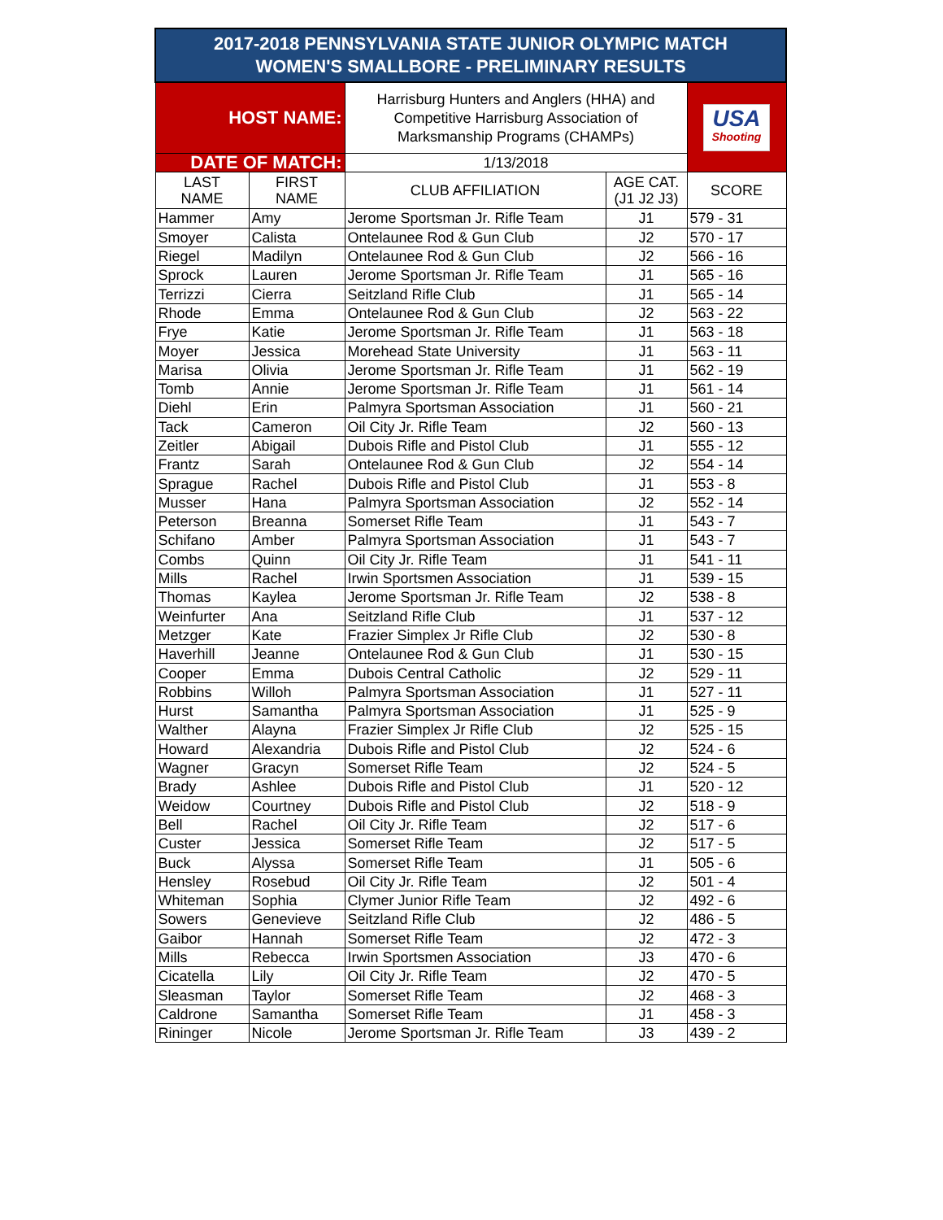| 2017-2018 PENNSYLVANIA STATE JUNIOR OLYMPIC MATCH WOMEN'S SMALLBORE - PRELIMINARY RESULTS | | | | |
| HOST NAME: | | Harrisburg Hunters and Anglers (HHA) and Competitive Harrisburg Association of Marksmanship Programs (CHAMPs) | | USA Shooting |
| DATE OF MATCH: | | 1/13/2018 | | |
| LAST NAME | FIRST NAME | CLUB AFFILIATION | AGE CAT. (J1 J2 J3) | SCORE |
| Hammer | Amy | Jerome Sportsman Jr. Rifle Team | J1 | 579 - 31 |
| Smoyer | Calista | Ontelaunee Rod & Gun Club | J2 | 570 - 17 |
| Riegel | Madilyn | Ontelaunee Rod & Gun Club | J2 | 566 - 16 |
| Sprock | Lauren | Jerome Sportsman Jr. Rifle Team | J1 | 565 - 16 |
| Terrizzi | Cierra | Seitzland Rifle Club | J1 | 565 - 14 |
| Rhode | Emma | Ontelaunee Rod & Gun Club | J2 | 563 - 22 |
| Frye | Katie | Jerome Sportsman Jr. Rifle Team | J1 | 563 - 18 |
| Moyer | Jessica | Morehead State University | J1 | 563 - 11 |
| Marisa | Olivia | Jerome Sportsman Jr. Rifle Team | J1 | 562 - 19 |
| Tomb | Annie | Jerome Sportsman Jr. Rifle Team | J1 | 561 - 14 |
| Diehl | Erin | Palmyra Sportsman Association | J1 | 560 - 21 |
| Tack | Cameron | Oil City Jr. Rifle Team | J2 | 560 - 13 |
| Zeitler | Abigail | Dubois Rifle and Pistol Club | J1 | 555 - 12 |
| Frantz | Sarah | Ontelaunee Rod & Gun Club | J2 | 554 - 14 |
| Sprague | Rachel | Dubois Rifle and Pistol Club | J1 | 553 - 8 |
| Musser | Hana | Palmyra Sportsman Association | J2 | 552 - 14 |
| Peterson | Breanna | Somerset Rifle Team | J1 | 543 - 7 |
| Schifano | Amber | Palmyra Sportsman Association | J1 | 543 - 7 |
| Combs | Quinn | Oil City Jr. Rifle Team | J1 | 541 - 11 |
| Mills | Rachel | Irwin Sportsmen Association | J1 | 539 - 15 |
| Thomas | Kaylea | Jerome Sportsman Jr. Rifle Team | J2 | 538 - 8 |
| Weinfurter | Ana | Seitzland Rifle Club | J1 | 537 - 12 |
| Metzger | Kate | Frazier Simplex Jr Rifle Club | J2 | 530 - 8 |
| Haverhill | Jeanne | Ontelaunee Rod & Gun Club | J1 | 530 - 15 |
| Cooper | Emma | Dubois Central Catholic | J2 | 529 - 11 |
| Robbins | Willoh | Palmyra Sportsman Association | J1 | 527 - 11 |
| Hurst | Samantha | Palmyra Sportsman Association | J1 | 525 - 9 |
| Walther | Alayna | Frazier Simplex Jr Rifle Club | J2 | 525 - 15 |
| Howard | Alexandria | Dubois Rifle and Pistol Club | J2 | 524 - 6 |
| Wagner | Gracyn | Somerset Rifle Team | J2 | 524 - 5 |
| Brady | Ashlee | Dubois Rifle and Pistol Club | J1 | 520 - 12 |
| Weidow | Courtney | Dubois Rifle and Pistol Club | J2 | 518 - 9 |
| Bell | Rachel | Oil City Jr. Rifle Team | J2 | 517 - 6 |
| Custer | Jessica | Somerset Rifle Team | J2 | 517 - 5 |
| Buck | Alyssa | Somerset Rifle Team | J1 | 505 - 6 |
| Hensley | Rosebud | Oil City Jr. Rifle Team | J2 | 501 - 4 |
| Whiteman | Sophia | Clymer Junior Rifle Team | J2 | 492 - 6 |
| Sowers | Genevieve | Seitzland Rifle Club | J2 | 486 - 5 |
| Gaibor | Hannah | Somerset Rifle Team | J2 | 472 - 3 |
| Mills | Rebecca | Irwin Sportsmen Association | J3 | 470 - 6 |
| Cicatella | Lily | Oil City Jr. Rifle Team | J2 | 470 - 5 |
| Sleasman | Taylor | Somerset Rifle Team | J2 | 468 - 3 |
| Caldrone | Samantha | Somerset Rifle Team | J1 | 458 - 3 |
| Rininger | Nicole | Jerome Sportsman Jr. Rifle Team | J3 | 439 - 2 |